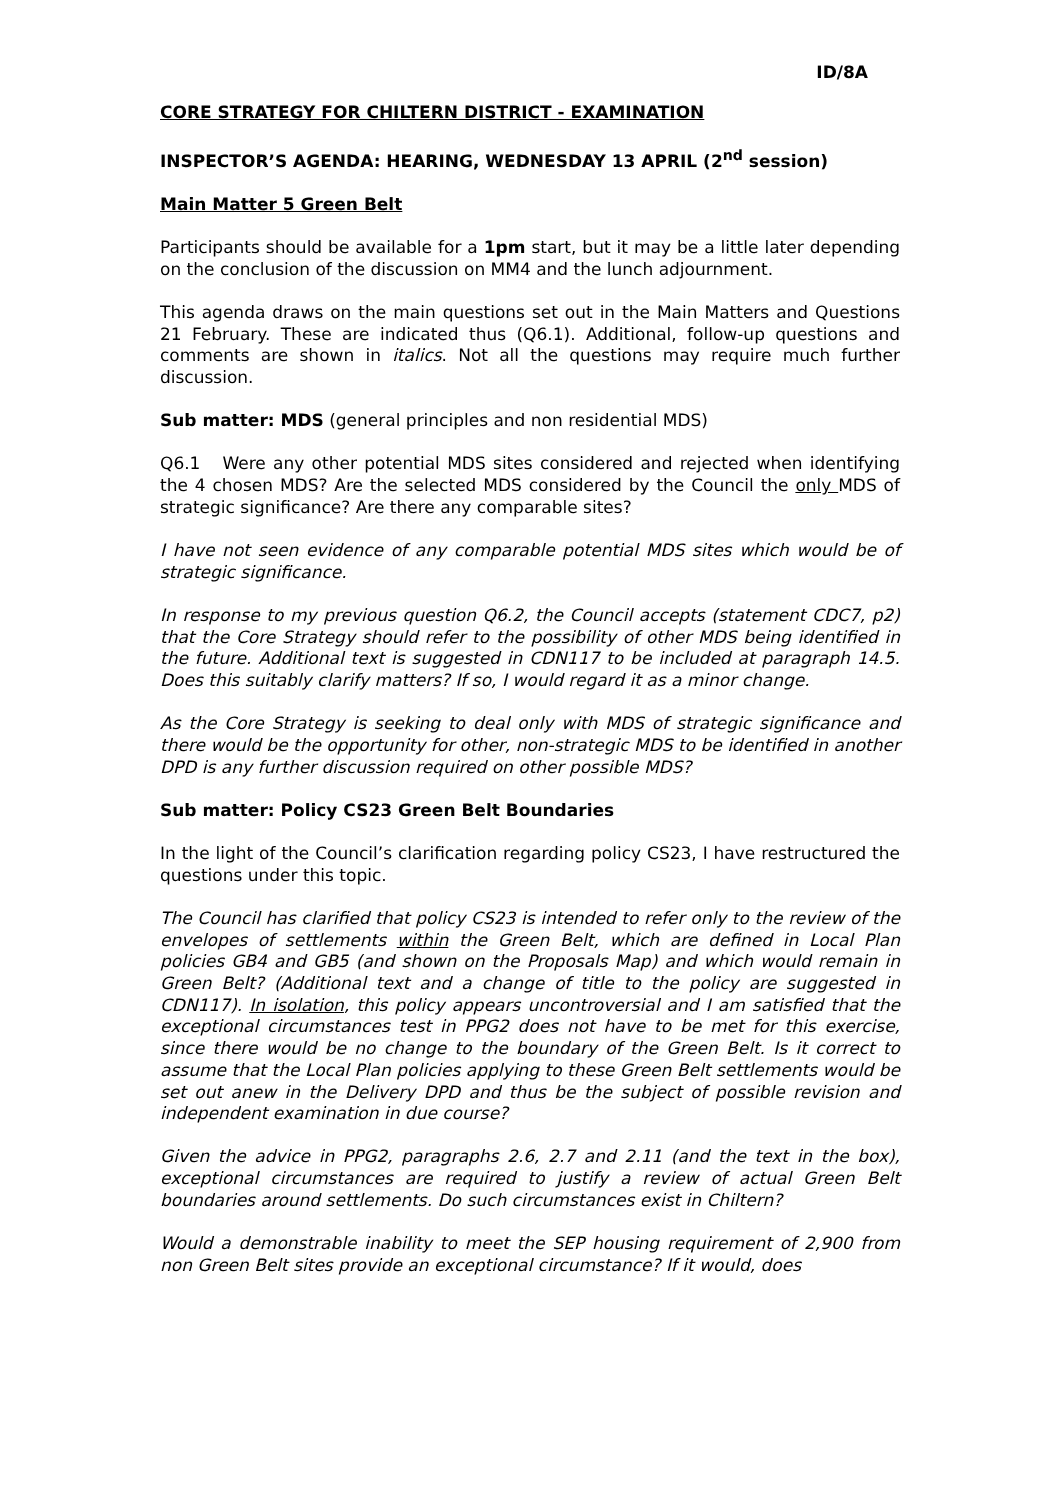ID/8A
CORE STRATEGY FOR CHILTERN DISTRICT - EXAMINATION
INSPECTOR’S AGENDA: HEARING, WEDNESDAY 13 APRIL (2<sup>nd</sup> session)
Main Matter 5 Green Belt
Participants should be available for a 1pm start, but it may be a little later depending on the conclusion of the discussion on MM4 and the lunch adjournment.
This agenda draws on the main questions set out in the Main Matters and Questions 21 February. These are indicated thus (Q6.1). Additional, follow-up questions and comments are shown in italics. Not all the questions may require much further discussion.
Sub matter: MDS (general principles and non residential MDS)
Q6.1 Were any other potential MDS sites considered and rejected when identifying the 4 chosen MDS? Are the selected MDS considered by the Council the only MDS of strategic significance? Are there any comparable sites?
I have not seen evidence of any comparable potential MDS sites which would be of strategic significance.
In response to my previous question Q6.2, the Council accepts (statement CDC7, p2) that the Core Strategy should refer to the possibility of other MDS being identified in the future. Additional text is suggested in CDN117 to be included at paragraph 14.5. Does this suitably clarify matters? If so, I would regard it as a minor change.
As the Core Strategy is seeking to deal only with MDS of strategic significance and there would be the opportunity for other, non-strategic MDS to be identified in another DPD is any further discussion required on other possible MDS?
Sub matter: Policy CS23 Green Belt Boundaries
In the light of the Council’s clarification regarding policy CS23, I have restructured the questions under this topic.
The Council has clarified that policy CS23 is intended to refer only to the review of the envelopes of settlements within the Green Belt, which are defined in Local Plan policies GB4 and GB5 (and shown on the Proposals Map) and which would remain in Green Belt? (Additional text and a change of title to the policy are suggested in CDN117). In isolation, this policy appears uncontroversial and I am satisfied that the exceptional circumstances test in PPG2 does not have to be met for this exercise, since there would be no change to the boundary of the Green Belt. Is it correct to assume that the Local Plan policies applying to these Green Belt settlements would be set out anew in the Delivery DPD and thus be the subject of possible revision and independent examination in due course?
Given the advice in PPG2, paragraphs 2.6, 2.7 and 2.11 (and the text in the box), exceptional circumstances are required to justify a review of actual Green Belt boundaries around settlements. Do such circumstances exist in Chiltern?
Would a demonstrable inability to meet the SEP housing requirement of 2,900 from non Green Belt sites provide an exceptional circumstance? If it would, does